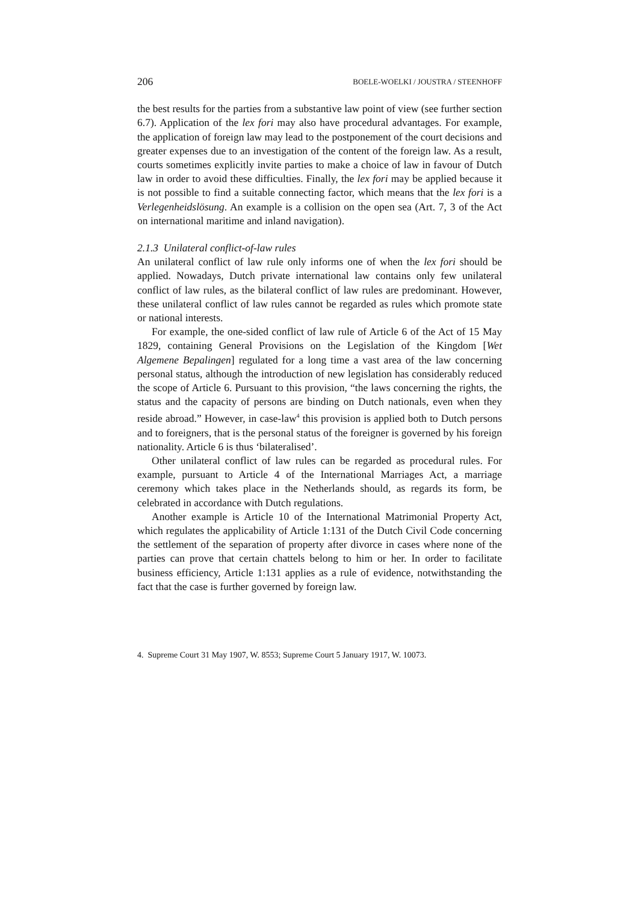206 BOELE-WOELKI / JOUSTRA / STEENHOFF
the best results for the parties from a substantive law point of view (see further section 6.7). Application of the lex fori may also have procedural advantages. For example, the application of foreign law may lead to the postponement of the court decisions and greater expenses due to an investigation of the content of the foreign law. As a result, courts sometimes explicitly invite parties to make a choice of law in favour of Dutch law in order to avoid these difficulties. Finally, the lex fori may be applied because it is not possible to find a suitable connecting factor, which means that the lex fori is a Verlegenheidslösung. An example is a collision on the open sea (Art. 7, 3 of the Act on international maritime and inland navigation).
2.1.3 Unilateral conflict-of-law rules
An unilateral conflict of law rule only informs one of when the lex fori should be applied. Nowadays, Dutch private international law contains only few unilateral conflict of law rules, as the bilateral conflict of law rules are predominant. However, these unilateral conflict of law rules cannot be regarded as rules which promote state or national interests.
For example, the one-sided conflict of law rule of Article 6 of the Act of 15 May 1829, containing General Provisions on the Legislation of the Kingdom [Wet Algemene Bepalingen] regulated for a long time a vast area of the law concerning personal status, although the introduction of new legislation has considerably reduced the scope of Article 6. Pursuant to this provision, “the laws concerning the rights, the status and the capacity of persons are binding on Dutch nationals, even when they reside abroad.” However, in case-law<sup>4</sup> this provision is applied both to Dutch persons and to foreigners, that is the personal status of the foreigner is governed by his foreign nationality. Article 6 is thus ‘bilateralised’.
Other unilateral conflict of law rules can be regarded as procedural rules. For example, pursuant to Article 4 of the International Marriages Act, a marriage ceremony which takes place in the Netherlands should, as regards its form, be celebrated in accordance with Dutch regulations.
Another example is Article 10 of the International Matrimonial Property Act, which regulates the applicability of Article 1:131 of the Dutch Civil Code concerning the settlement of the separation of property after divorce in cases where none of the parties can prove that certain chattels belong to him or her. In order to facilitate business efficiency, Article 1:131 applies as a rule of evidence, notwithstanding the fact that the case is further governed by foreign law.
4. Supreme Court 31 May 1907, W. 8553; Supreme Court 5 January 1917, W. 10073.